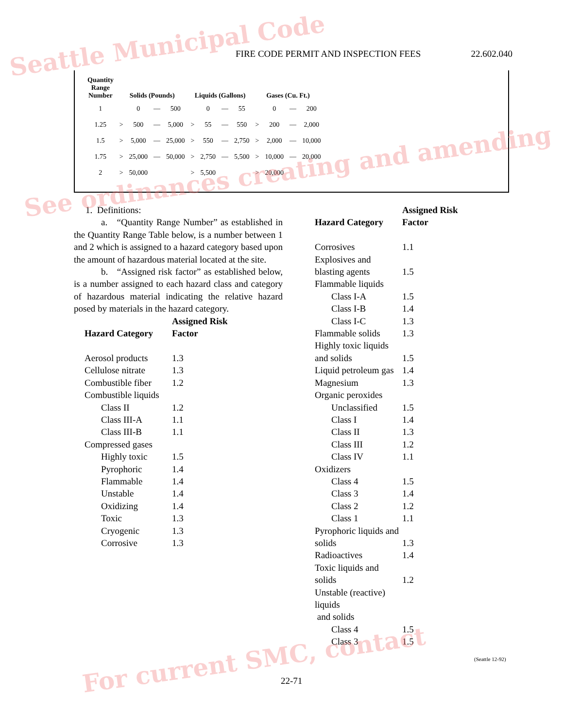FIRE CODE PERMIT AND INSPECTION FEES 22.602.040
| Quantity Range Number | Solids (Pounds) | | | | Liquids (Gallons) | | | | Gases (Cu. Ft.) | | | |
| --- | --- | --- | --- | --- | --- | --- | --- | --- | --- | --- | --- | --- |
| 1 | | 0 | — | 500 | | 0 | — | 55 | | 0 | — | 200 |
| 1.25 | > | 500 | — | 5,000 | > | 55 | — | 550 | > | 200 | — | 2,000 |
| 1.5 | > | 5,000 | — | 25,000 | > | 550 | — | 2,750 | > | 2,000 | — | 10,000 |
| 1.75 | > | 25,000 | — | 50,000 | > | 2,750 | — | 5,500 | > | 10,000 | — | 20,000 |
| 2 | > | 50,000 | | | > | 5,500 | | | > | 20,000 | | |
1. Definitions:
a. “Quantity Range Number” as established in the Quantity Range Table below, is a number between 1 and 2 which is assigned to a hazard category based upon the amount of hazardous material located at the site.
b. “Assigned risk factor” as established below, is a number assigned to each hazard class and category of hazardous material indicating the relative hazard posed by materials in the hazard category.
| Hazard Category | Assigned Risk Factor |
| --- | --- |
| Aerosol products | 1.3 |
| Cellulose nitrate | 1.3 |
| Combustible fiber | 1.2 |
| Combustible liquids | |
| Class II | 1.2 |
| Class III-A | 1.1 |
| Class III-B | 1.1 |
| Compressed gases | |
| Highly toxic | 1.5 |
| Pyrophoric | 1.4 |
| Flammable | 1.4 |
| Unstable | 1.4 |
| Oxidizing | 1.4 |
| Toxic | 1.3 |
| Cryogenic | 1.3 |
| Corrosive | 1.3 |
| Hazard Category | Assigned Risk Factor |
| --- | --- |
| Corrosives | 1.1 |
| Explosives and blasting agents | 1.5 |
| Flammable liquids | |
| Class I-A | 1.5 |
| Class I-B | 1.4 |
| Class I-C | 1.3 |
| Flammable solids | 1.3 |
| Highly toxic liquids and solids | 1.5 |
| Liquid petroleum gas | 1.4 |
| Magnesium | 1.3 |
| Organic peroxides | |
| Unclassified | 1.5 |
| Class I | 1.4 |
| Class II | 1.3 |
| Class III | 1.2 |
| Class IV | 1.1 |
| Oxidizers | |
| Class 4 | 1.5 |
| Class 3 | 1.4 |
| Class 2 | 1.2 |
| Class 1 | 1.1 |
| Pyrophoric liquids and solids | 1.3 |
| Radioactives | 1.4 |
| Toxic liquids and solids | 1.2 |
| Unstable (reactive) liquids and solids | |
| Class 4 | 1.5 |
| Class 3 | 1.5 |
(Seattle 12-92)
22-71
Seattle Municipal Code
See ordinances creating and amending
For current SMC, contact